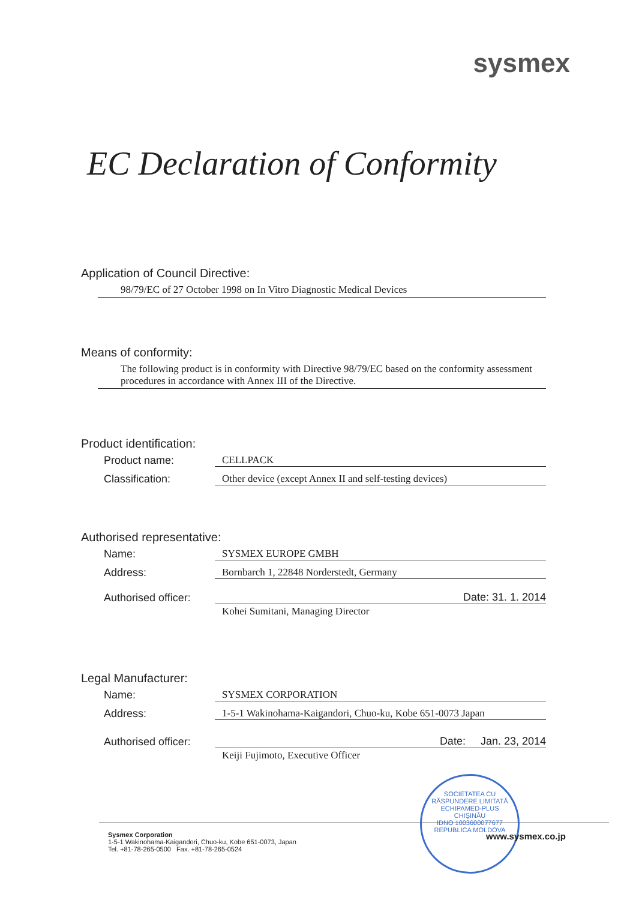sysmex
EC Declaration of Conformity
Application of Council Directive:
98/79/EC of 27 October 1998 on In Vitro Diagnostic Medical Devices
Means of conformity:
The following product is in conformity with Directive 98/79/EC based on the conformity assessment procedures in accordance with Annex III of the Directive.
Product identification:
Product name: CELLPACK
Classification: Other device (except Annex II and self-testing devices)
Authorised representative:
Name: SYSMEX EUROPE GMBH
Address: Bornbarch 1, 22848 Norderstedt, Germany
Authorised officer: Date: 31. 1. 2014
Kohei Sumitani, Managing Director
Legal Manufacturer:
Name: SYSMEX CORPORATION
Address: 1-5-1 Wakinohama-Kaigandori, Chuo-ku, Kobe 651-0073 Japan
Authorised officer: Date: Jan. 23, 2014
Keiji Fujimoto, Executive Officer
SOCIETATEA CU RĂSPUNDERE LIMITATĂ
ECHIPAMED-PLUS
CHIŞINĂU
IDNO 1003600077677
REPUBLICA MOLDOVA
Sysmex Corporation
1-5-1 Wakinohama-Kaigandori, Chuo-ku, Kobe 651-0073, Japan
Tel. +81-78-265-0500 Fax. +81-78-265-0524
www.sysmex.co.jp